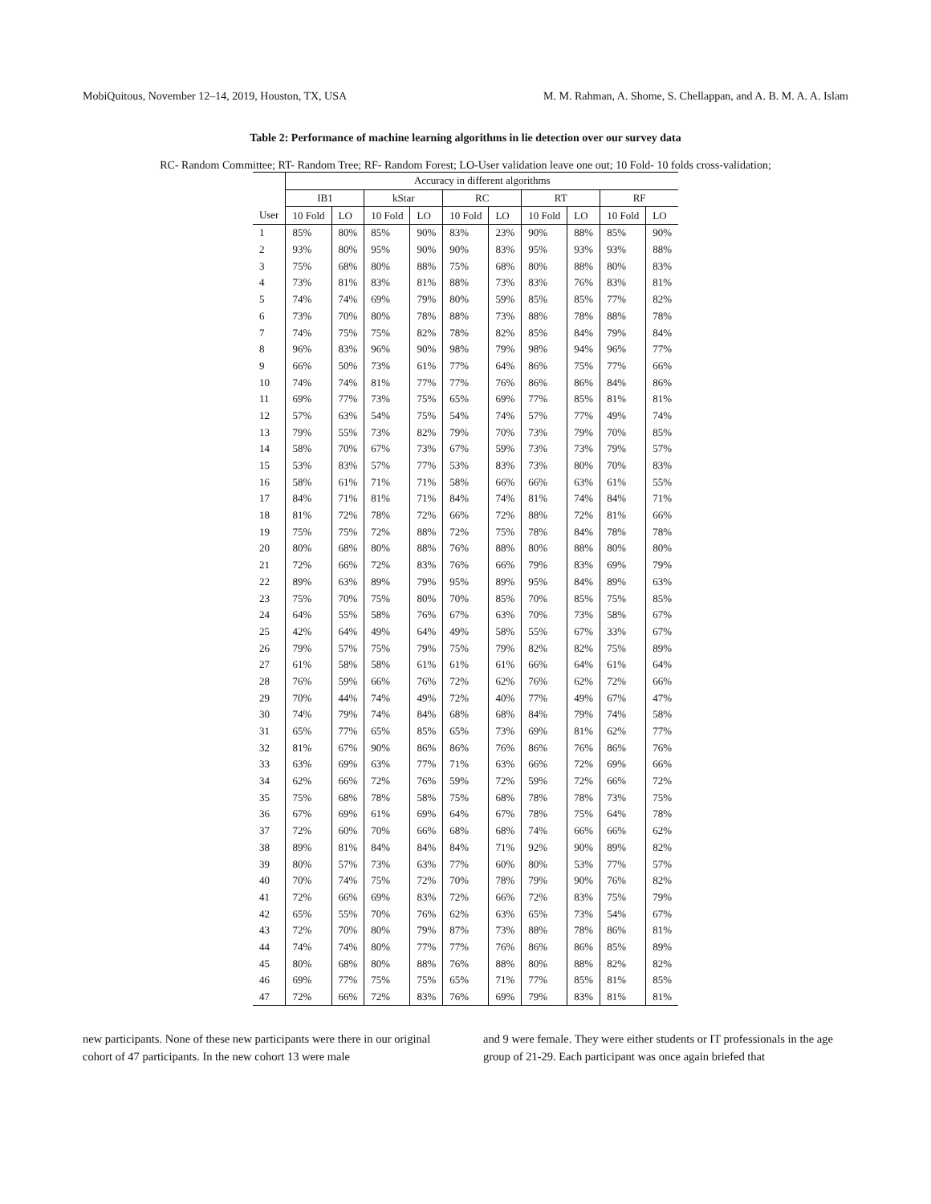MobiQuitous, November 12–14, 2019, Houston, TX, USA M. M. Rahman, A. Shome, S. Chellappan, and A. B. M. A. A. Islam
Table 2: Performance of machine learning algorithms in lie detection over our survey data
RC- Random Committee; RT- Random Tree; RF- Random Forest; LO-User validation leave one out; 10 Fold- 10 folds cross-validation;
| | Accuracy in different algorithms | | | | | | | | | |
| --- | --- | --- | --- | --- | --- | --- | --- | --- | --- | --- |
| | IB1 | | kStar | | RC | | RT | | RF | |
| User | 10 Fold | LO | 10 Fold | LO | 10 Fold | LO | 10 Fold | LO | 10 Fold | LO |
| 1 | 85% | 80% | 85% | 90% | 83% | 23% | 90% | 88% | 85% | 90% |
| 2 | 93% | 80% | 95% | 90% | 90% | 83% | 95% | 93% | 93% | 88% |
| 3 | 75% | 68% | 80% | 88% | 75% | 68% | 80% | 88% | 80% | 83% |
| 4 | 73% | 81% | 83% | 81% | 88% | 73% | 83% | 76% | 83% | 81% |
| 5 | 74% | 74% | 69% | 79% | 80% | 59% | 85% | 85% | 77% | 82% |
| 6 | 73% | 70% | 80% | 78% | 88% | 73% | 88% | 78% | 88% | 78% |
| 7 | 74% | 75% | 75% | 82% | 78% | 82% | 85% | 84% | 79% | 84% |
| 8 | 96% | 83% | 96% | 90% | 98% | 79% | 98% | 94% | 96% | 77% |
| 9 | 66% | 50% | 73% | 61% | 77% | 64% | 86% | 75% | 77% | 66% |
| 10 | 74% | 74% | 81% | 77% | 77% | 76% | 86% | 86% | 84% | 86% |
| 11 | 69% | 77% | 73% | 75% | 65% | 69% | 77% | 85% | 81% | 81% |
| 12 | 57% | 63% | 54% | 75% | 54% | 74% | 57% | 77% | 49% | 74% |
| 13 | 79% | 55% | 73% | 82% | 79% | 70% | 73% | 79% | 70% | 85% |
| 14 | 58% | 70% | 67% | 73% | 67% | 59% | 73% | 73% | 79% | 57% |
| 15 | 53% | 83% | 57% | 77% | 53% | 83% | 73% | 80% | 70% | 83% |
| 16 | 58% | 61% | 71% | 71% | 58% | 66% | 66% | 63% | 61% | 55% |
| 17 | 84% | 71% | 81% | 71% | 84% | 74% | 81% | 74% | 84% | 71% |
| 18 | 81% | 72% | 78% | 72% | 66% | 72% | 88% | 72% | 81% | 66% |
| 19 | 75% | 75% | 72% | 88% | 72% | 75% | 78% | 84% | 78% | 78% |
| 20 | 80% | 68% | 80% | 88% | 76% | 88% | 80% | 88% | 80% | 80% |
| 21 | 72% | 66% | 72% | 83% | 76% | 66% | 79% | 83% | 69% | 79% |
| 22 | 89% | 63% | 89% | 79% | 95% | 89% | 95% | 84% | 89% | 63% |
| 23 | 75% | 70% | 75% | 80% | 70% | 85% | 70% | 85% | 75% | 85% |
| 24 | 64% | 55% | 58% | 76% | 67% | 63% | 70% | 73% | 58% | 67% |
| 25 | 42% | 64% | 49% | 64% | 49% | 58% | 55% | 67% | 33% | 67% |
| 26 | 79% | 57% | 75% | 79% | 75% | 79% | 82% | 82% | 75% | 89% |
| 27 | 61% | 58% | 58% | 61% | 61% | 61% | 66% | 64% | 61% | 64% |
| 28 | 76% | 59% | 66% | 76% | 72% | 62% | 76% | 62% | 72% | 66% |
| 29 | 70% | 44% | 74% | 49% | 72% | 40% | 77% | 49% | 67% | 47% |
| 30 | 74% | 79% | 74% | 84% | 68% | 68% | 84% | 79% | 74% | 58% |
| 31 | 65% | 77% | 65% | 85% | 65% | 73% | 69% | 81% | 62% | 77% |
| 32 | 81% | 67% | 90% | 86% | 86% | 76% | 86% | 76% | 86% | 76% |
| 33 | 63% | 69% | 63% | 77% | 71% | 63% | 66% | 72% | 69% | 66% |
| 34 | 62% | 66% | 72% | 76% | 59% | 72% | 59% | 72% | 66% | 72% |
| 35 | 75% | 68% | 78% | 58% | 75% | 68% | 78% | 78% | 73% | 75% |
| 36 | 67% | 69% | 61% | 69% | 64% | 67% | 78% | 75% | 64% | 78% |
| 37 | 72% | 60% | 70% | 66% | 68% | 68% | 74% | 66% | 66% | 62% |
| 38 | 89% | 81% | 84% | 84% | 84% | 71% | 92% | 90% | 89% | 82% |
| 39 | 80% | 57% | 73% | 63% | 77% | 60% | 80% | 53% | 77% | 57% |
| 40 | 70% | 74% | 75% | 72% | 70% | 78% | 79% | 90% | 76% | 82% |
| 41 | 72% | 66% | 69% | 83% | 72% | 66% | 72% | 83% | 75% | 79% |
| 42 | 65% | 55% | 70% | 76% | 62% | 63% | 65% | 73% | 54% | 67% |
| 43 | 72% | 70% | 80% | 79% | 87% | 73% | 88% | 78% | 86% | 81% |
| 44 | 74% | 74% | 80% | 77% | 77% | 76% | 86% | 86% | 85% | 89% |
| 45 | 80% | 68% | 80% | 88% | 76% | 88% | 80% | 88% | 82% | 82% |
| 46 | 69% | 77% | 75% | 75% | 65% | 71% | 77% | 85% | 81% | 85% |
| 47 | 72% | 66% | 72% | 83% | 76% | 69% | 79% | 83% | 81% | 81% |
new participants. None of these new participants were there in our original cohort of 47 participants. In the new cohort 13 were male
and 9 were female. They were either students or IT professionals in the age group of 21-29. Each participant was once again briefed that